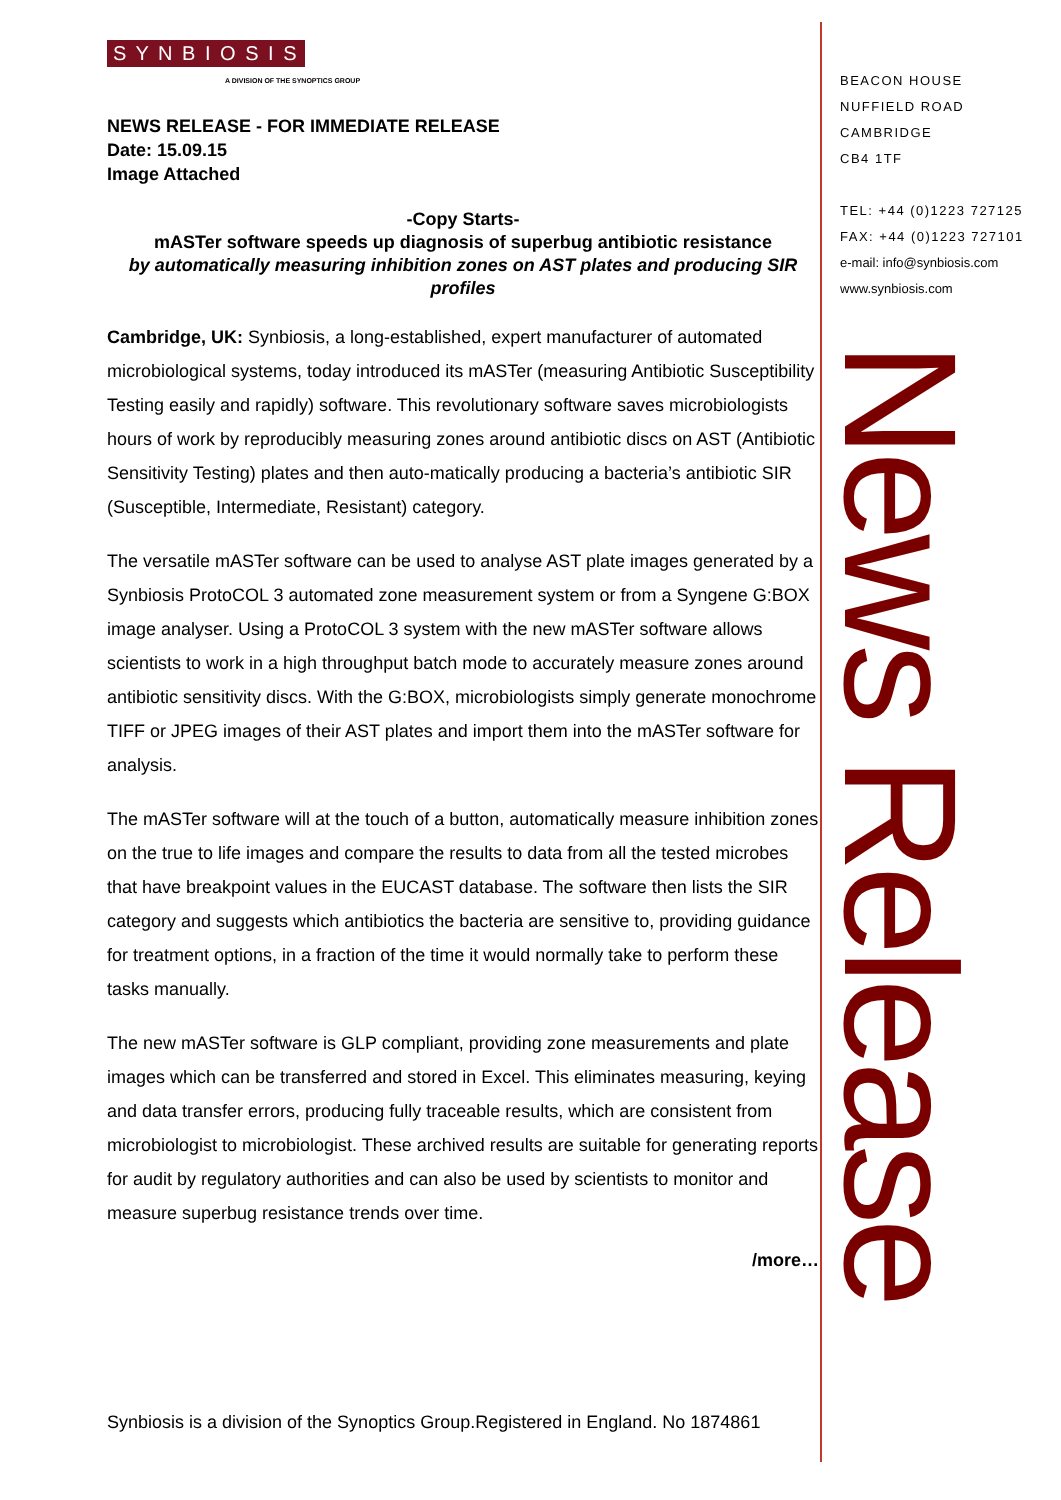S Y N B I O S I S
A DIVISION OF THE SYNOPTICS GROUP
NEWS RELEASE - FOR IMMEDIATE RELEASE
Date: 15.09.15
Image Attached
-Copy Starts-
mASTer software speeds up diagnosis of superbug antibiotic resistance
by automatically measuring inhibition zones on AST plates and producing SIR profiles
Cambridge, UK: Synbiosis, a long-established, expert manufacturer of automated microbiological systems, today introduced its mASTer (measuring Antibiotic Susceptibility Testing easily and rapidly) software. This revolutionary software saves microbiologists hours of work by reproducibly measuring zones around antibiotic discs on AST (Antibiotic Sensitivity Testing) plates and then auto-matically producing a bacteria’s antibiotic SIR (Susceptible, Intermediate, Resistant) category.
The versatile mASTer software can be used to analyse AST plate images generated by a Synbiosis ProtoCOL 3 automated zone measurement system or from a Syngene G:BOX image analyser. Using a ProtoCOL 3 system with the new mASTer software allows scientists to work in a high throughput batch mode to accurately measure zones around antibiotic sensitivity discs. With the G:BOX, microbiologists simply generate monochrome TIFF or JPEG images of their AST plates and import them into the mASTer software for analysis.
The mASTer software will at the touch of a button, automatically measure inhibition zones on the true to life images and compare the results to data from all the tested microbes that have breakpoint values in the EUCAST database. The software then lists the SIR category and suggests which antibiotics the bacteria are sensitive to, providing guidance for treatment options, in a fraction of the time it would normally take to perform these tasks manually.
The new mASTer software is GLP compliant, providing zone measurements and plate images which can be transferred and stored in Excel. This eliminates measuring, keying and data transfer errors, producing fully traceable results, which are consistent from microbiologist to microbiologist. These archived results are suitable for generating reports for audit by regulatory authorities and can also be used by scientists to monitor and measure superbug resistance trends over time.
/more…
BEACON HOUSE
NUFFIELD ROAD
CAMBRIDGE
CB4 1TF
TEL: +44 (0)1223 727125
FAX: +44 (0)1223 727101
e-mail: info@synbiosis.com
www.synbiosis.com
News Release
Synbiosis is a division of the Synoptics Group.Registered in England. No 1874861